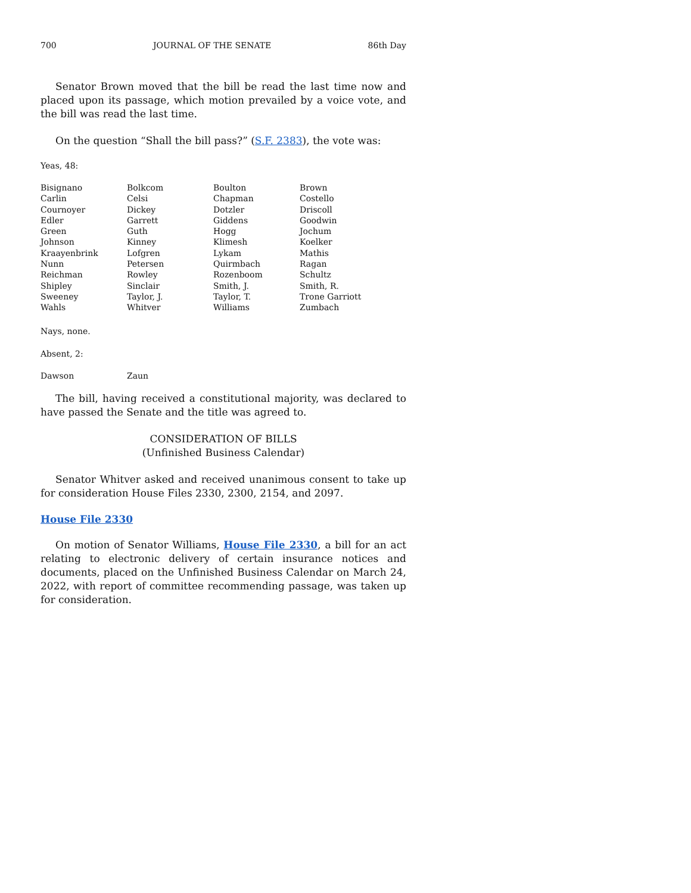700 JOURNAL OF THE SENATE 86th Day
Senator Brown moved that the bill be read the last time now and placed upon its passage, which motion prevailed by a voice vote, and the bill was read the last time.
On the question “Shall the bill pass?” (S.F. 2383), the vote was:
Yeas, 48:
| Bisignano | Bolkcom | Boulton | Brown |
| Carlin | Celsi | Chapman | Costello |
| Cournoyer | Dickey | Dotzler | Driscoll |
| Edler | Garrett | Giddens | Goodwin |
| Green | Guth | Hogg | Jochum |
| Johnson | Kinney | Klimesh | Koelker |
| Kraayenbrink | Lofgren | Lykam | Mathis |
| Nunn | Petersen | Quirmbach | Ragan |
| Reichman | Rowley | Rozenboom | Schultz |
| Shipley | Sinclair | Smith, J. | Smith, R. |
| Sweeney | Taylor, J. | Taylor, T. | Trone Garriott |
| Wahls | Whitver | Williams | Zumbach |
Nays, none.
Absent, 2:
| Dawson | Zaun |
The bill, having received a constitutional majority, was declared to have passed the Senate and the title was agreed to.
CONSIDERATION OF BILLS
(Unfinished Business Calendar)
Senator Whitver asked and received unanimous consent to take up for consideration House Files 2330, 2300, 2154, and 2097.
House File 2330
On motion of Senator Williams, House File 2330, a bill for an act relating to electronic delivery of certain insurance notices and documents, placed on the Unfinished Business Calendar on March 24, 2022, with report of committee recommending passage, was taken up for consideration.